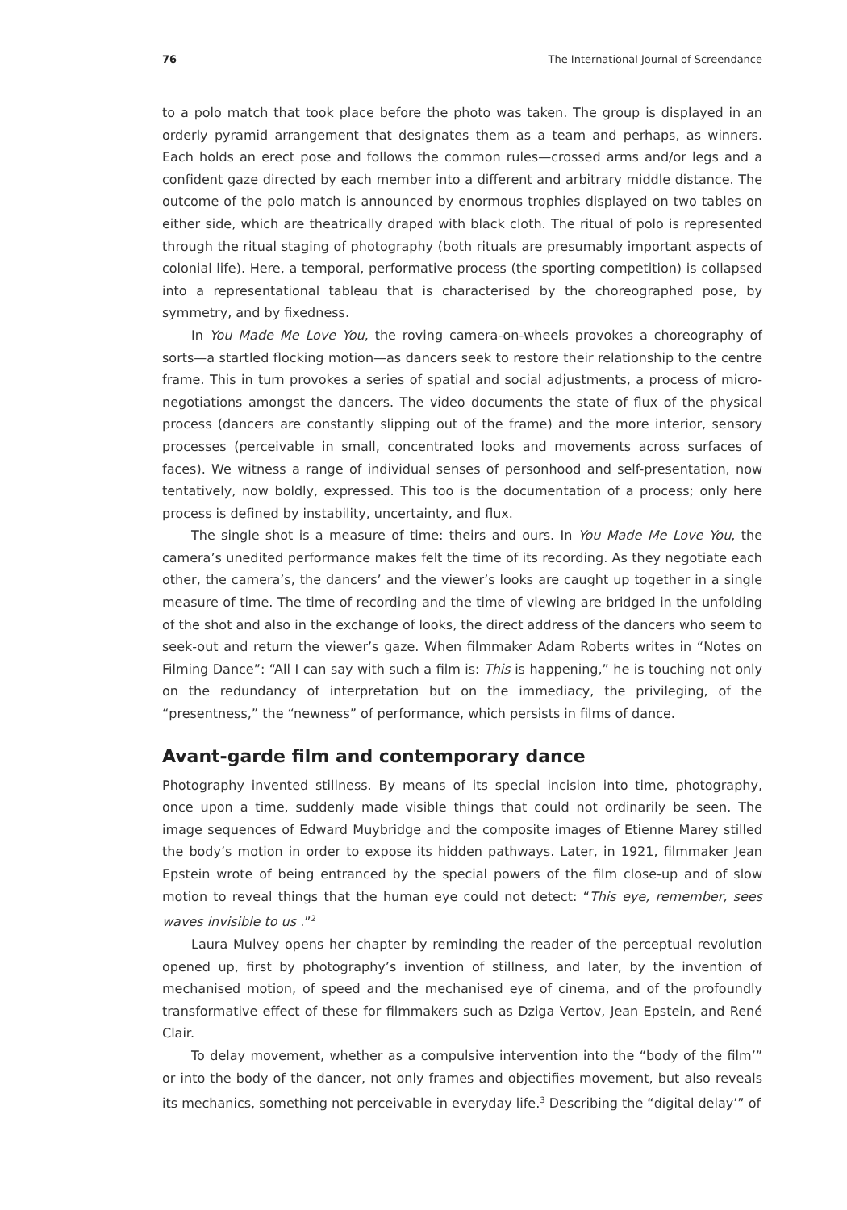76 The International Journal of Screendance
to a polo match that took place before the photo was taken. The group is displayed in an orderly pyramid arrangement that designates them as a team and perhaps, as winners. Each holds an erect pose and follows the common rules—crossed arms and/or legs and a confident gaze directed by each member into a different and arbitrary middle distance. The outcome of the polo match is announced by enormous trophies displayed on two tables on either side, which are theatrically draped with black cloth. The ritual of polo is represented through the ritual staging of photography (both rituals are presumably important aspects of colonial life). Here, a temporal, performative process (the sporting competition) is collapsed into a representational tableau that is characterised by the choreographed pose, by symmetry, and by fixedness.
In You Made Me Love You, the roving camera-on-wheels provokes a choreography of sorts—a startled flocking motion—as dancers seek to restore their relationship to the centre frame. This in turn provokes a series of spatial and social adjustments, a process of micro-negotiations amongst the dancers. The video documents the state of flux of the physical process (dancers are constantly slipping out of the frame) and the more interior, sensory processes (perceivable in small, concentrated looks and movements across surfaces of faces). We witness a range of individual senses of personhood and self-presentation, now tentatively, now boldly, expressed. This too is the documentation of a process; only here process is defined by instability, uncertainty, and flux.
The single shot is a measure of time: theirs and ours. In You Made Me Love You, the camera’s unedited performance makes felt the time of its recording. As they negotiate each other, the camera’s, the dancers’ and the viewer’s looks are caught up together in a single measure of time. The time of recording and the time of viewing are bridged in the unfolding of the shot and also in the exchange of looks, the direct address of the dancers who seem to seek-out and return the viewer’s gaze. When filmmaker Adam Roberts writes in “Notes on Filming Dance”: “All I can say with such a film is: This is happening,” he is touching not only on the redundancy of interpretation but on the immediacy, the privileging, of the “presentness,” the “newness” of performance, which persists in films of dance.
Avant-garde film and contemporary dance
Photography invented stillness. By means of its special incision into time, photography, once upon a time, suddenly made visible things that could not ordinarily be seen. The image sequences of Edward Muybridge and the composite images of Etienne Marey stilled the body’s motion in order to expose its hidden pathways. Later, in 1921, filmmaker Jean Epstein wrote of being entranced by the special powers of the film close-up and of slow motion to reveal things that the human eye could not detect: “This eye, remember, sees waves invisible to us .”<sup>2</sup>
Laura Mulvey opens her chapter by reminding the reader of the perceptual revolution opened up, first by photography’s invention of stillness, and later, by the invention of mechanised motion, of speed and the mechanised eye of cinema, and of the profoundly transformative effect of these for filmmakers such as Dziga Vertov, Jean Epstein, and René Clair.
To delay movement, whether as a compulsive intervention into the “body of the film’” or into the body of the dancer, not only frames and objectifies movement, but also reveals its mechanics, something not perceivable in everyday life.<sup>3</sup> Describing the “digital delay’” of